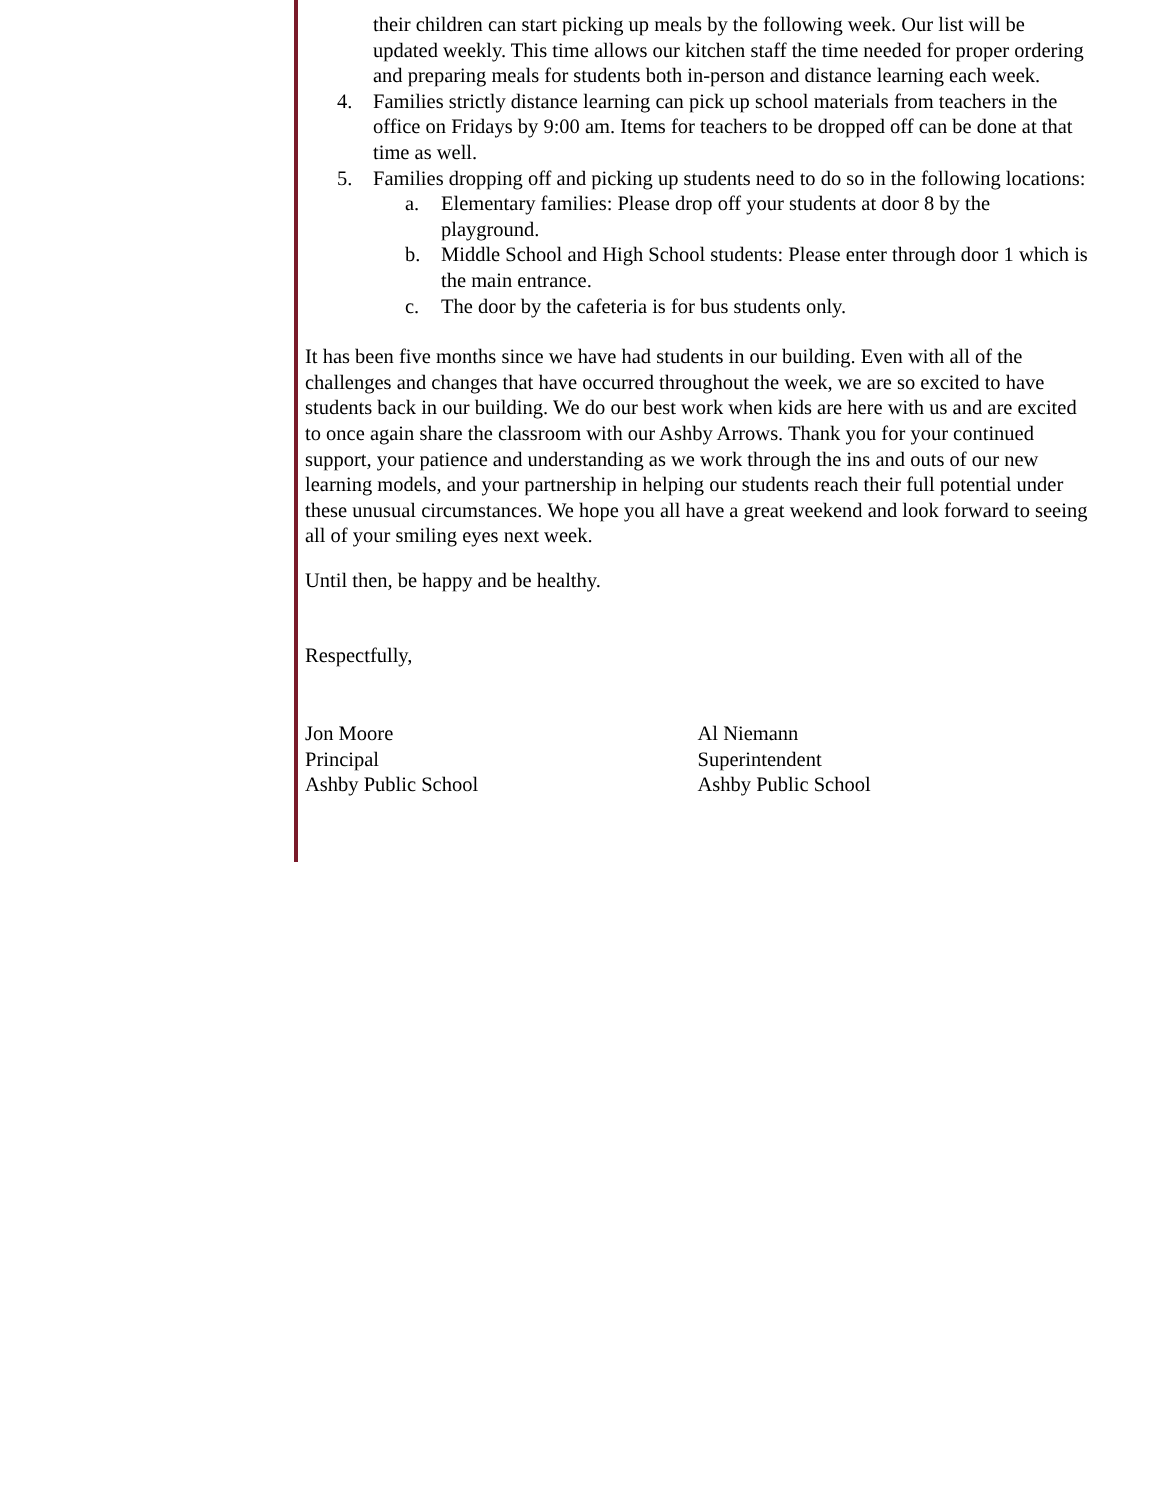their children can start picking up meals by the following week. Our list will be updated weekly. This time allows our kitchen staff the time needed for proper ordering and preparing meals for students both in-person and distance learning each week.
4. Families strictly distance learning can pick up school materials from teachers in the office on Fridays by 9:00 am. Items for teachers to be dropped off can be done at that time as well.
5. Families dropping off and picking up students need to do so in the following locations:
a. Elementary families: Please drop off your students at door 8 by the playground.
b. Middle School and High School students: Please enter through door 1 which is the main entrance.
c. The door by the cafeteria is for bus students only.
It has been five months since we have had students in our building. Even with all of the challenges and changes that have occurred throughout the week, we are so excited to have students back in our building. We do our best work when kids are here with us and are excited to once again share the classroom with our Ashby Arrows. Thank you for your continued support, your patience and understanding as we work through the ins and outs of our new learning models, and your partnership in helping our students reach their full potential under these unusual circumstances. We hope you all have a great weekend and look forward to seeing all of your smiling eyes next week.
Until then, be happy and be healthy.
Respectfully,
Jon Moore
Principal
Ashby Public School
Al Niemann
Superintendent
Ashby Public School